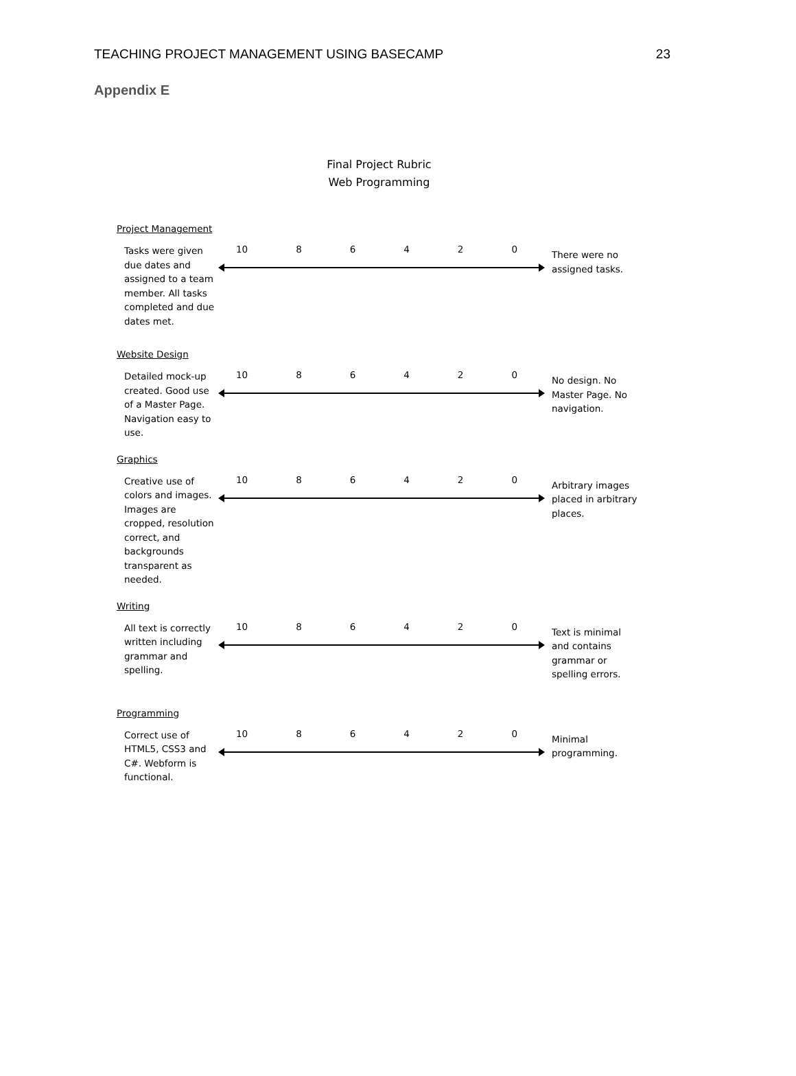TEACHING PROJECT MANAGEMENT USING BASECAMP 23
Appendix E
Final Project Rubric
Web Programming
Project Management
Tasks were given due dates and assigned to a team member. All tasks completed and due dates met.
10 8 6 4 2 0
There were no assigned tasks.
Website Design
Detailed mock-up created. Good use of a Master Page. Navigation easy to use.
10 8 6 4 2 0
No design. No Master Page. No navigation.
Graphics
Creative use of colors and images. Images are cropped, resolution correct, and backgrounds transparent as needed.
10 8 6 4 2 0
Arbitrary images placed in arbitrary places.
Writing
All text is correctly written including grammar and spelling.
10 8 6 4 2 0
Text is minimal and contains grammar or spelling errors.
Programming
Correct use of HTML5, CSS3 and C#. Webform is functional.
10 8 6 4 2 0
Minimal programming.